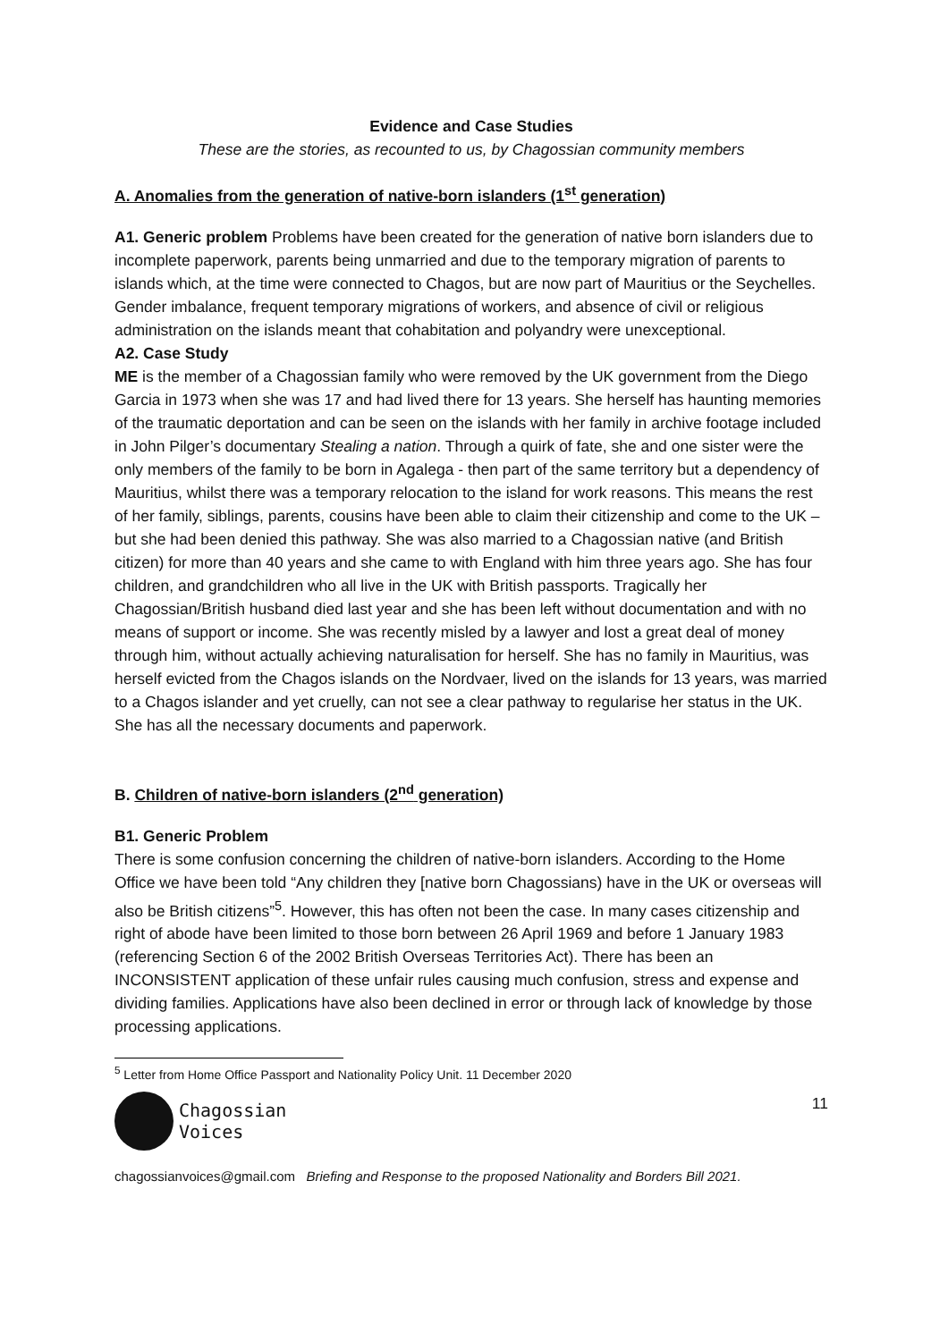Evidence and Case Studies
These are the stories, as recounted to us, by Chagossian community members
A. Anomalies from the generation of native-born islanders (1<sup>st</sup> generation)
A1. Generic problem Problems have been created for the generation of native born islanders due to incomplete paperwork, parents being unmarried and due to the temporary migration of parents to islands which, at the time were connected to Chagos, but are now part of Mauritius or the Seychelles. Gender imbalance, frequent temporary migrations of workers, and absence of civil or religious administration on the islands meant that cohabitation and polyandry were unexceptional.
A2. Case Study
ME is the member of a Chagossian family who were removed by the UK government from the Diego Garcia in 1973 when she was 17 and had lived there for 13 years. She herself has haunting memories of the traumatic deportation and can be seen on the islands with her family in archive footage included in John Pilger’s documentary Stealing a nation. Through a quirk of fate, she and one sister were the only members of the family to be born in Agalega - then part of the same territory but a dependency of Mauritius, whilst there was a temporary relocation to the island for work reasons. This means the rest of her family, siblings, parents, cousins have been able to claim their citizenship and come to the UK – but she had been denied this pathway. She was also married to a Chagossian native (and British citizen) for more than 40 years and she came to with England with him three years ago. She has four children, and grandchildren who all live in the UK with British passports. Tragically her Chagossian/British husband died last year and she has been left without documentation and with no means of support or income. She was recently misled by a lawyer and lost a great deal of money through him, without actually achieving naturalisation for herself. She has no family in Mauritius, was herself evicted from the Chagos islands on the Nordvaer, lived on the islands for 13 years, was married to a Chagos islander and yet cruelly, can not see a clear pathway to regularise her status in the UK. She has all the necessary documents and paperwork.
B. Children of native-born islanders (2<sup>nd</sup> generation)
B1. Generic Problem
There is some confusion concerning the children of native-born islanders. According to the Home Office we have been told “Any children they [native born Chagossians) have in the UK or overseas will also be British citizens”<sup>5</sup>. However, this has often not been the case. In many cases citizenship and right of abode have been limited to those born between 26 April 1969 and before 1 January 1983 (referencing Section 6 of the 2002 British Overseas Territories Act). There has been an INCONSISTENT application of these unfair rules causing much confusion, stress and expense and dividing families. Applications have also been declined in error or through lack of knowledge by those processing applications.
<sup>5</sup> Letter from Home Office Passport and Nationality Policy Unit. 11 December 2020
Chagossian
Voices
11
chagossianvoices@gmail.com Briefing and Response to the proposed Nationality and Borders Bill 2021.